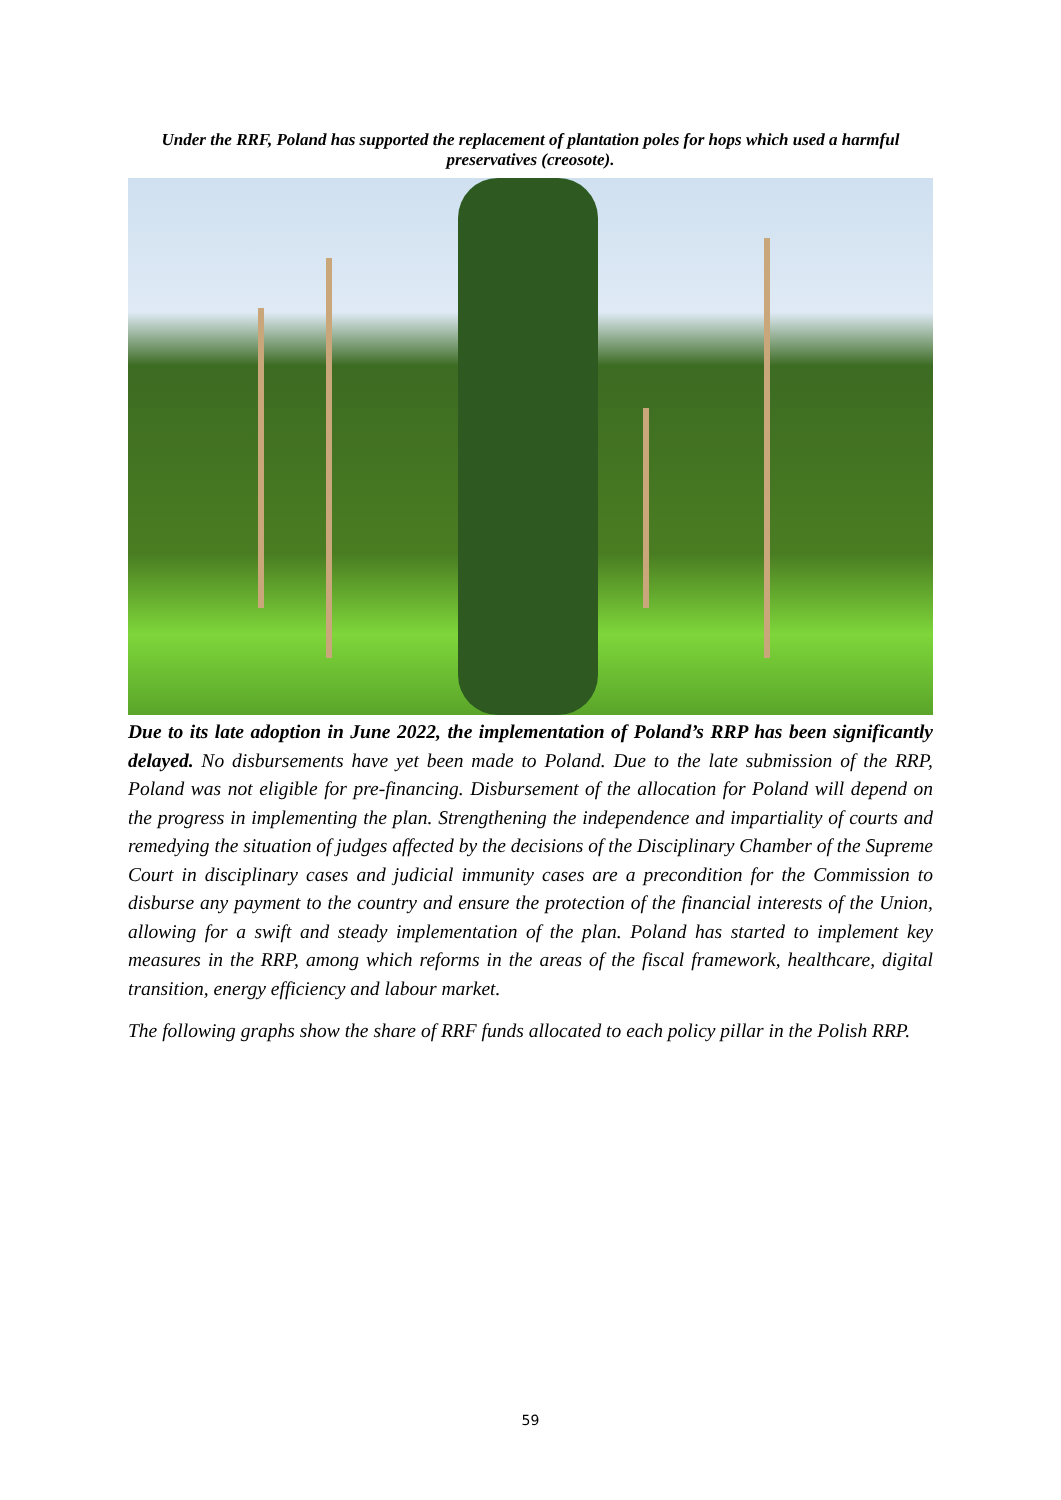Under the RRF, Poland has supported the replacement of plantation poles for hops which used a harmful preservatives (creosote).
Due to its late adoption in June 2022, the implementation of Poland’s RRP has been significantly delayed. No disbursements have yet been made to Poland. Due to the late submission of the RRP, Poland was not eligible for pre-financing. Disbursement of the allocation for Poland will depend on the progress in implementing the plan. Strengthening the independence and impartiality of courts and remedying the situation of judges affected by the decisions of the Disciplinary Chamber of the Supreme Court in disciplinary cases and judicial immunity cases are a precondition for the Commission to disburse any payment to the country and ensure the protection of the financial interests of the Union, allowing for a swift and steady implementation of the plan. Poland has started to implement key measures in the RRP, among which reforms in the areas of the fiscal framework, healthcare, digital transition, energy efficiency and labour market.
The following graphs show the share of RRF funds allocated to each policy pillar in the Polish RRP.
59